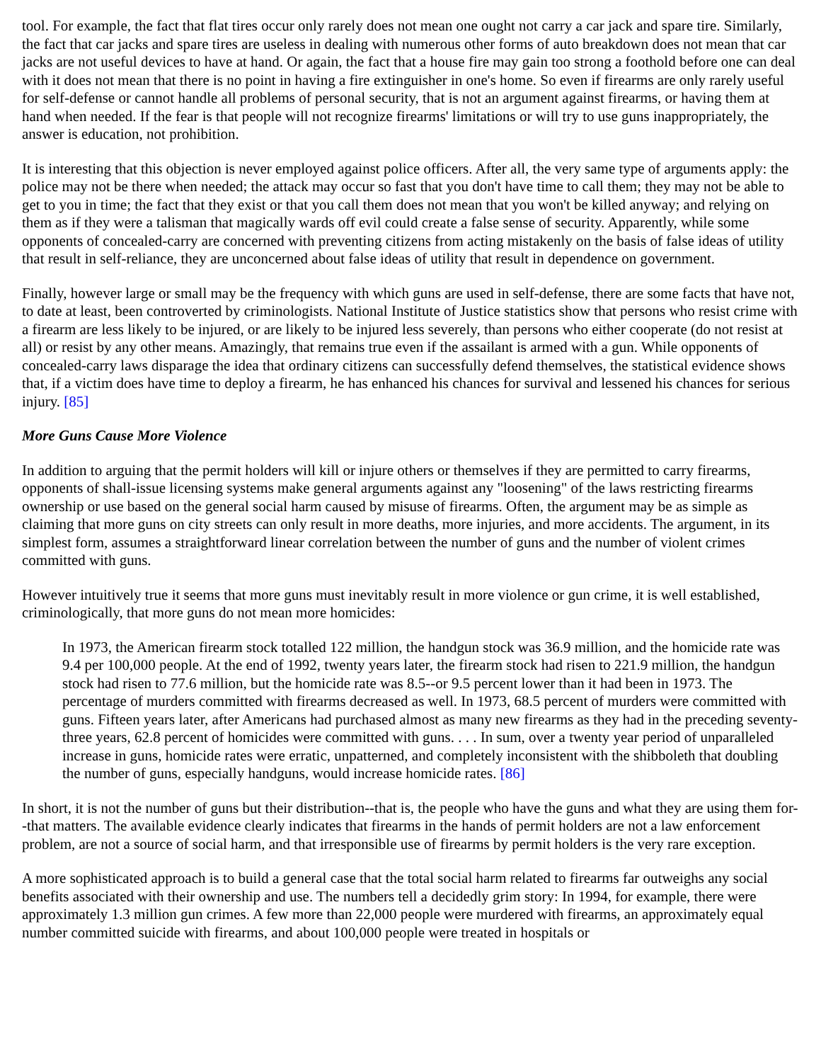tool. For example, the fact that flat tires occur only rarely does not mean one ought not carry a car jack and spare tire. Similarly, the fact that car jacks and spare tires are useless in dealing with numerous other forms of auto breakdown does not mean that car jacks are not useful devices to have at hand. Or again, the fact that a house fire may gain too strong a foothold before one can deal with it does not mean that there is no point in having a fire extinguisher in one's home. So even if firearms are only rarely useful for self-defense or cannot handle all problems of personal security, that is not an argument against firearms, or having them at hand when needed. If the fear is that people will not recognize firearms' limitations or will try to use guns inappropriately, the answer is education, not prohibition.
It is interesting that this objection is never employed against police officers. After all, the very same type of arguments apply: the police may not be there when needed; the attack may occur so fast that you don't have time to call them; they may not be able to get to you in time; the fact that they exist or that you call them does not mean that you won't be killed anyway; and relying on them as if they were a talisman that magically wards off evil could create a false sense of security. Apparently, while some opponents of concealed-carry are concerned with preventing citizens from acting mistakenly on the basis of false ideas of utility that result in self-reliance, they are unconcerned about false ideas of utility that result in dependence on government.
Finally, however large or small may be the frequency with which guns are used in self-defense, there are some facts that have not, to date at least, been controverted by criminologists. National Institute of Justice statistics show that persons who resist crime with a firearm are less likely to be injured, or are likely to be injured less severely, than persons who either cooperate (do not resist at all) or resist by any other means. Amazingly, that remains true even if the assailant is armed with a gun. While opponents of concealed-carry laws disparage the idea that ordinary citizens can successfully defend themselves, the statistical evidence shows that, if a victim does have time to deploy a firearm, he has enhanced his chances for survival and lessened his chances for serious injury. [85]
More Guns Cause More Violence
In addition to arguing that the permit holders will kill or injure others or themselves if they are permitted to carry firearms, opponents of shall-issue licensing systems make general arguments against any "loosening" of the laws restricting firearms ownership or use based on the general social harm caused by misuse of firearms. Often, the argument may be as simple as claiming that more guns on city streets can only result in more deaths, more injuries, and more accidents. The argument, in its simplest form, assumes a straightforward linear correlation between the number of guns and the number of violent crimes committed with guns.
However intuitively true it seems that more guns must inevitably result in more violence or gun crime, it is well established, criminologically, that more guns do not mean more homicides:
In 1973, the American firearm stock totalled 122 million, the handgun stock was 36.9 million, and the homicide rate was 9.4 per 100,000 people. At the end of 1992, twenty years later, the firearm stock had risen to 221.9 million, the handgun stock had risen to 77.6 million, but the homicide rate was 8.5--or 9.5 percent lower than it had been in 1973. The percentage of murders committed with firearms decreased as well. In 1973, 68.5 percent of murders were committed with guns. Fifteen years later, after Americans had purchased almost as many new firearms as they had in the preceding seventy-three years, 62.8 percent of homicides were committed with guns. . . . In sum, over a twenty year period of unparalleled increase in guns, homicide rates were erratic, unpatterned, and completely inconsistent with the shibboleth that doubling the number of guns, especially handguns, would increase homicide rates. [86]
In short, it is not the number of guns but their distribution--that is, the people who have the guns and what they are using them for--that matters. The available evidence clearly indicates that firearms in the hands of permit holders are not a law enforcement problem, are not a source of social harm, and that irresponsible use of firearms by permit holders is the very rare exception.
A more sophisticated approach is to build a general case that the total social harm related to firearms far outweighs any social benefits associated with their ownership and use. The numbers tell a decidedly grim story: In 1994, for example, there were approximately 1.3 million gun crimes. A few more than 22,000 people were murdered with firearms, an approximately equal number committed suicide with firearms, and about 100,000 people were treated in hospitals or